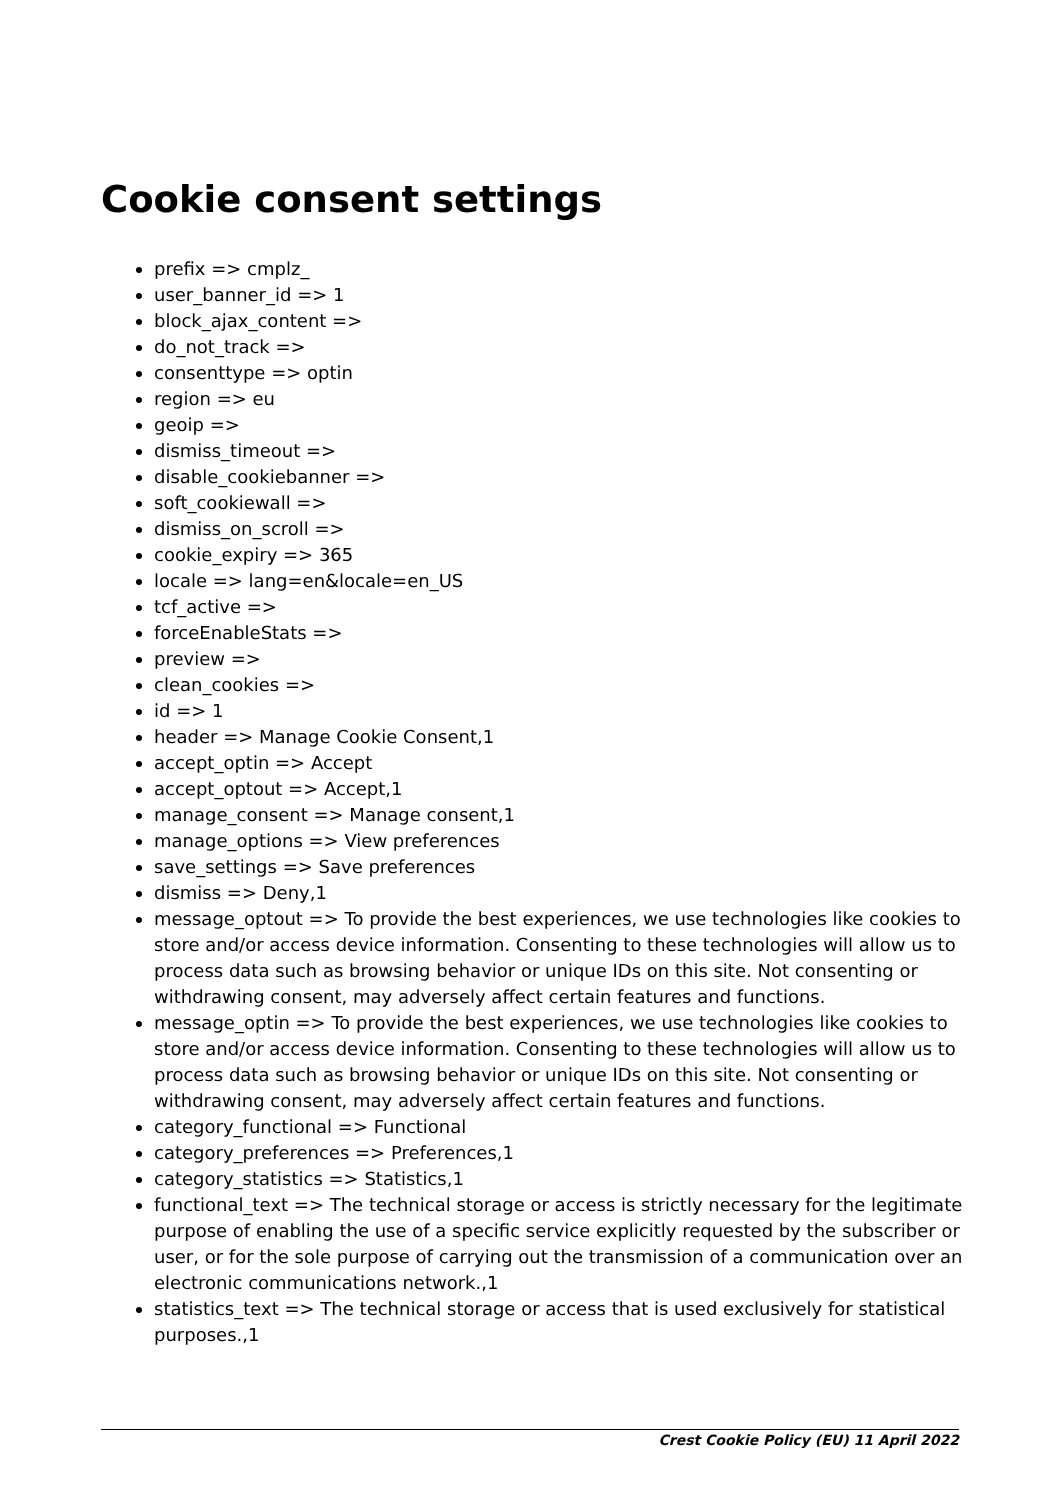Cookie consent settings
prefix => cmplz_
user_banner_id => 1
block_ajax_content =>
do_not_track =>
consenttype => optin
region => eu
geoip =>
dismiss_timeout =>
disable_cookiebanner =>
soft_cookiewall =>
dismiss_on_scroll =>
cookie_expiry => 365
locale => lang=en&locale=en_US
tcf_active =>
forceEnableStats =>
preview =>
clean_cookies =>
id => 1
header => Manage Cookie Consent,1
accept_optin => Accept
accept_optout => Accept,1
manage_consent => Manage consent,1
manage_options => View preferences
save_settings => Save preferences
dismiss => Deny,1
message_optout => To provide the best experiences, we use technologies like cookies to store and/or access device information. Consenting to these technologies will allow us to process data such as browsing behavior or unique IDs on this site. Not consenting or withdrawing consent, may adversely affect certain features and functions.
message_optin => To provide the best experiences, we use technologies like cookies to store and/or access device information. Consenting to these technologies will allow us to process data such as browsing behavior or unique IDs on this site. Not consenting or withdrawing consent, may adversely affect certain features and functions.
category_functional => Functional
category_preferences => Preferences,1
category_statistics => Statistics,1
functional_text => The technical storage or access is strictly necessary for the legitimate purpose of enabling the use of a specific service explicitly requested by the subscriber or user, or for the sole purpose of carrying out the transmission of a communication over an electronic communications network.,1
statistics_text => The technical storage or access that is used exclusively for statistical purposes.,1
Crest Cookie Policy (EU) 11 April 2022